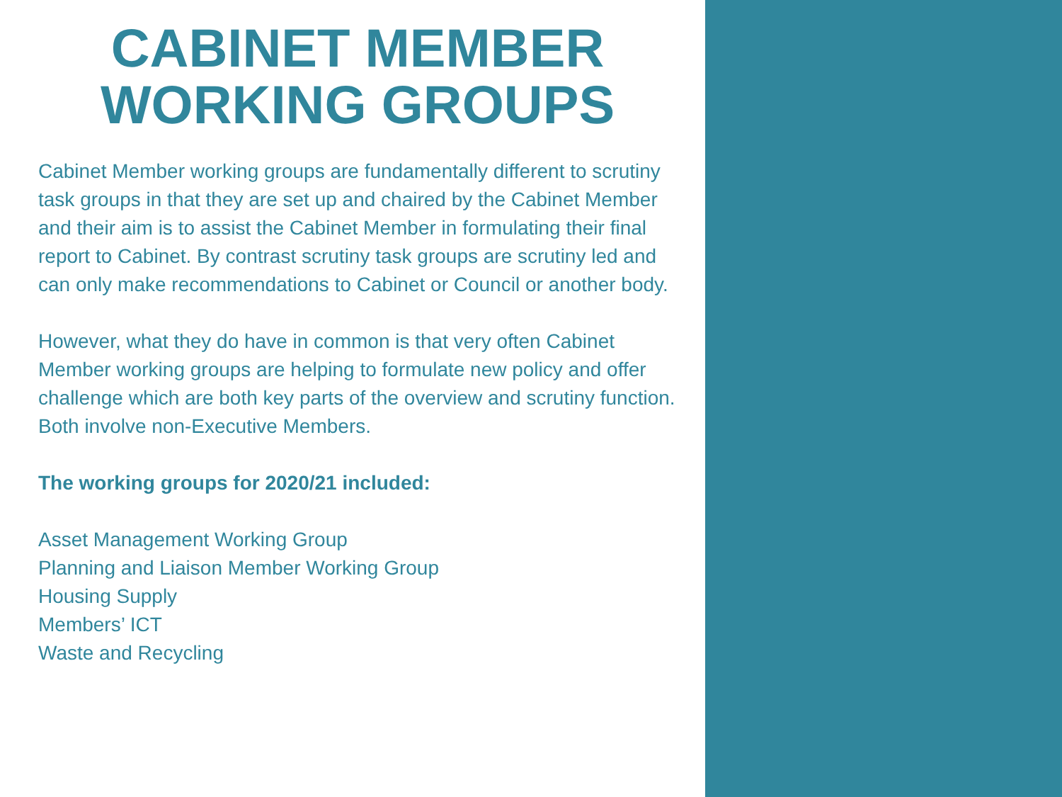CABINET MEMBER
WORKING GROUPS
Cabinet Member working groups are fundamentally different to scrutiny task groups in that they are set up and chaired by the Cabinet Member and their aim is to assist the Cabinet Member in formulating their final report to Cabinet. By contrast scrutiny task groups are scrutiny led and can only make recommendations to Cabinet or Council or another body.
However, what they do have in common is that very often Cabinet Member working groups are helping to formulate new policy and offer challenge which are both key parts of the overview and scrutiny function. Both involve non-Executive Members.
The working groups for 2020/21 included:
Asset Management Working Group
Planning and Liaison Member Working Group
Housing Supply
Members’ ICT
Waste and Recycling